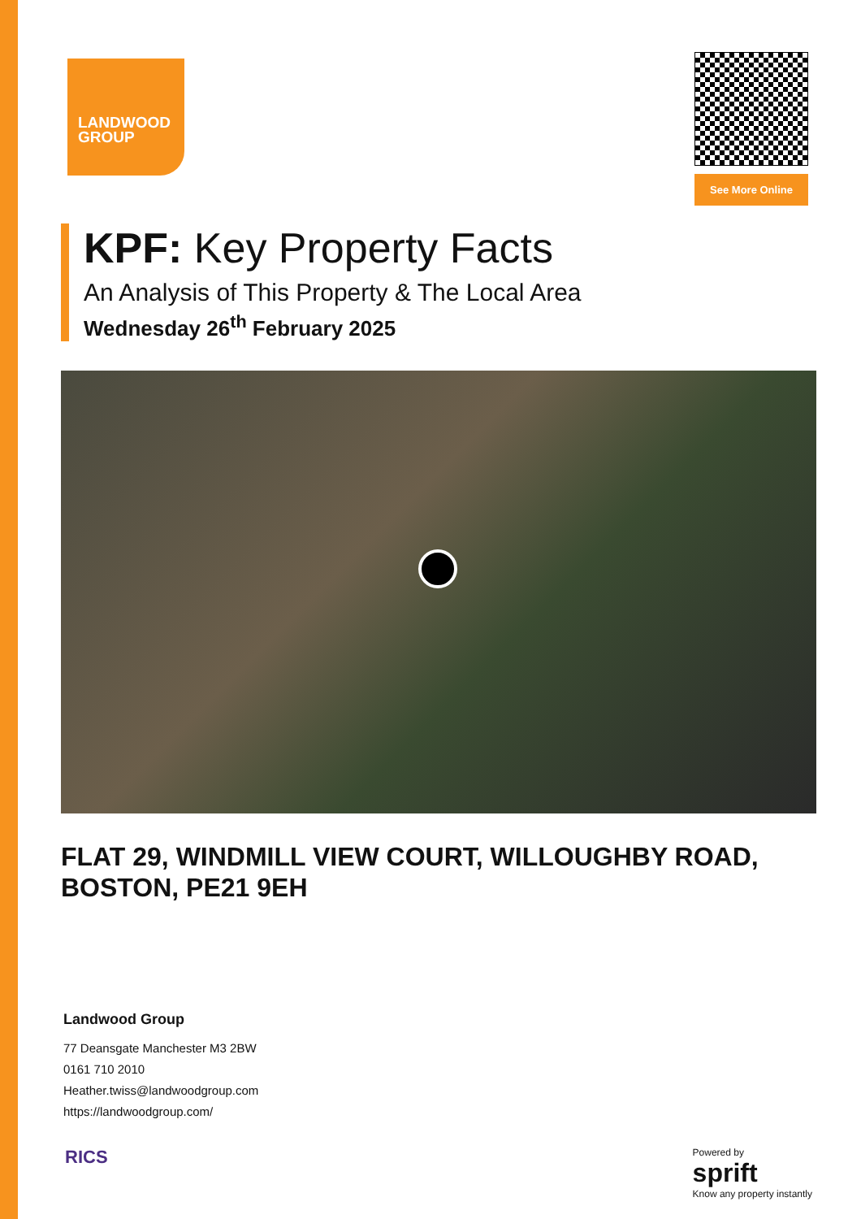LANDWOOD
GROUP
See More Online
KPF: Key Property Facts
An Analysis of This Property & The Local Area
Wednesday 26<sup>th</sup> February 2025
FLAT 29, WINDMILL VIEW COURT, WILLOUGHBY ROAD, BOSTON, PE21 9EH
Landwood Group
77 Deansgate Manchester M3 2BW
0161 710 2010
Heather.twiss@landwoodgroup.com
https://landwoodgroup.com/
RICS
Powered by
sprift
Know any property instantly